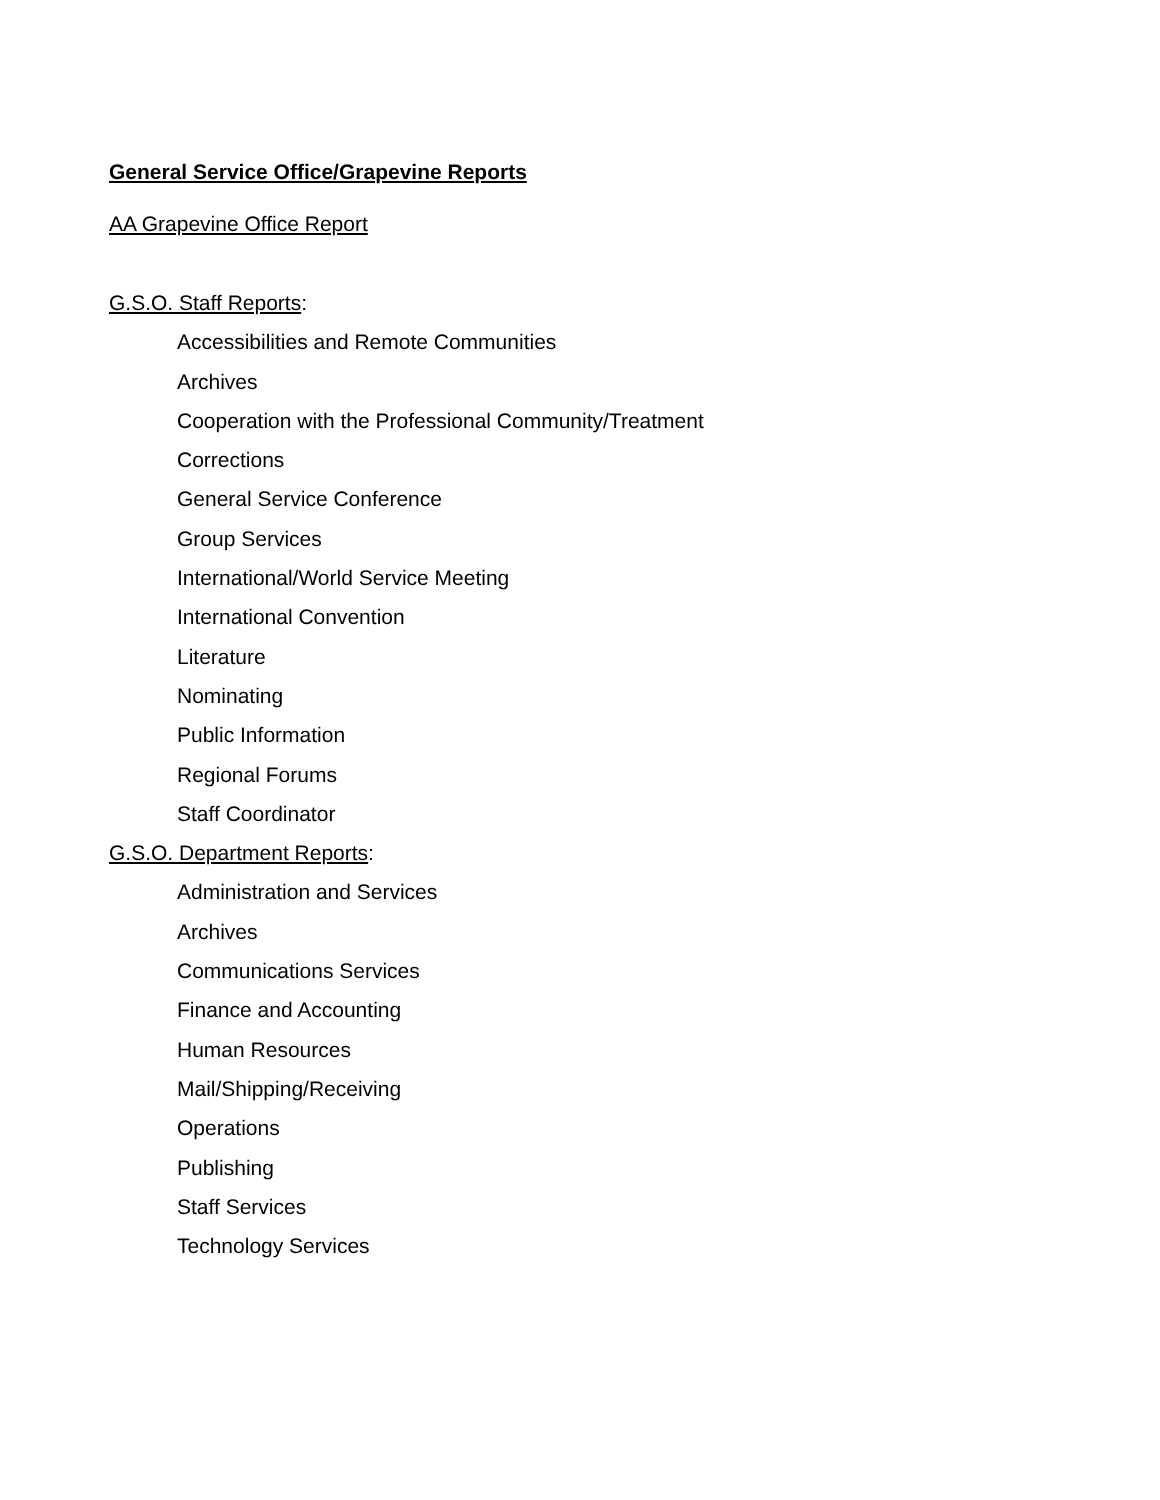General Service Office/Grapevine Reports
AA Grapevine Office Report
G.S.O. Staff Reports:
Accessibilities and Remote Communities
Archives
Cooperation with the Professional Community/Treatment
Corrections
General Service Conference
Group Services
International/World Service Meeting
International Convention
Literature
Nominating
Public Information
Regional Forums
Staff Coordinator
G.S.O. Department Reports:
Administration and Services
Archives
Communications Services
Finance and Accounting
Human Resources
Mail/Shipping/Receiving
Operations
Publishing
Staff Services
Technology Services